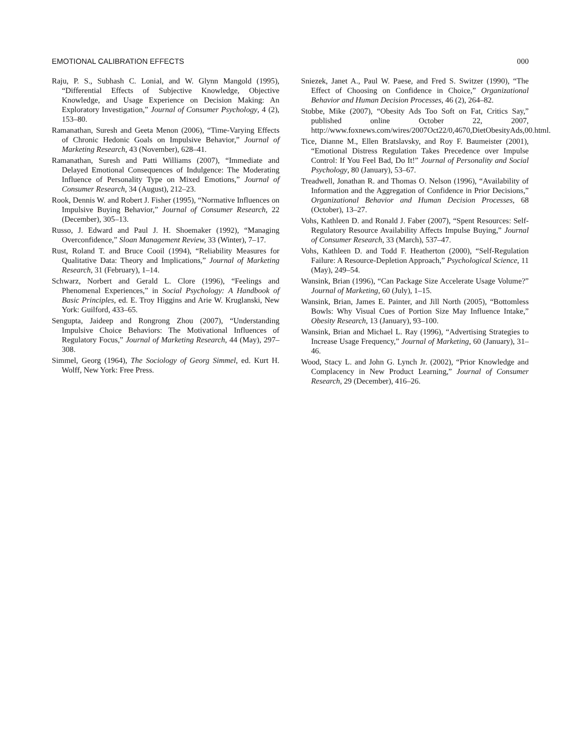EMOTIONAL CALIBRATION EFFECTS 000
Raju, P. S., Subhash C. Lonial, and W. Glynn Mangold (1995), “Differential Effects of Subjective Knowledge, Objective Knowledge, and Usage Experience on Decision Making: An Exploratory Investigation,” Journal of Consumer Psychology, 4 (2), 153–80.
Ramanathan, Suresh and Geeta Menon (2006), “Time-Varying Effects of Chronic Hedonic Goals on Impulsive Behavior,” Journal of Marketing Research, 43 (November), 628–41.
Ramanathan, Suresh and Patti Williams (2007), “Immediate and Delayed Emotional Consequences of Indulgence: The Moderating Influence of Personality Type on Mixed Emotions,” Journal of Consumer Research, 34 (August), 212–23.
Rook, Dennis W. and Robert J. Fisher (1995), “Normative Influences on Impulsive Buying Behavior,” Journal of Consumer Research, 22 (December), 305–13.
Russo, J. Edward and Paul J. H. Shoemaker (1992), “Managing Overconfidence,” Sloan Management Review, 33 (Winter), 7–17.
Rust, Roland T. and Bruce Cooil (1994), “Reliability Measures for Qualitative Data: Theory and Implications,” Journal of Marketing Research, 31 (February), 1–14.
Schwarz, Norbert and Gerald L. Clore (1996), “Feelings and Phenomenal Experiences,” in Social Psychology: A Handbook of Basic Principles, ed. E. Troy Higgins and Arie W. Kruglanski, New York: Guilford, 433–65.
Sengupta, Jaideep and Rongrong Zhou (2007), “Understanding Impulsive Choice Behaviors: The Motivational Influences of Regulatory Focus,” Journal of Marketing Research, 44 (May), 297–308.
Simmel, Georg (1964), The Sociology of Georg Simmel, ed. Kurt H. Wolff, New York: Free Press.
Sniezek, Janet A., Paul W. Paese, and Fred S. Switzer (1990), “The Effect of Choosing on Confidence in Choice,” Organizational Behavior and Human Decision Processes, 46 (2), 264–82.
Stobbe, Mike (2007), “Obesity Ads Too Soft on Fat, Critics Say,” published online October 22, 2007, http://www.foxnews.com/wires/2007Oct22/0,4670,DietObesityAds,00.html.
Tice, Dianne M., Ellen Bratslavsky, and Roy F. Baumeister (2001), “Emotional Distress Regulation Takes Precedence over Impulse Control: If You Feel Bad, Do It!” Journal of Personality and Social Psychology, 80 (January), 53–67.
Treadwell, Jonathan R. and Thomas O. Nelson (1996), “Availability of Information and the Aggregation of Confidence in Prior Decisions,” Organizational Behavior and Human Decision Processes, 68 (October), 13–27.
Vohs, Kathleen D. and Ronald J. Faber (2007), “Spent Resources: Self-Regulatory Resource Availability Affects Impulse Buying,” Journal of Consumer Research, 33 (March), 537–47.
Vohs, Kathleen D. and Todd F. Heatherton (2000), “Self-Regulation Failure: A Resource-Depletion Approach,” Psychological Science, 11 (May), 249–54.
Wansink, Brian (1996), “Can Package Size Accelerate Usage Volume?” Journal of Marketing, 60 (July), 1–15.
Wansink, Brian, James E. Painter, and Jill North (2005), “Bottomless Bowls: Why Visual Cues of Portion Size May Influence Intake,” Obesity Research, 13 (January), 93–100.
Wansink, Brian and Michael L. Ray (1996), “Advertising Strategies to Increase Usage Frequency,” Journal of Marketing, 60 (January), 31–46.
Wood, Stacy L. and John G. Lynch Jr. (2002), “Prior Knowledge and Complacency in New Product Learning,” Journal of Consumer Research, 29 (December), 416–26.